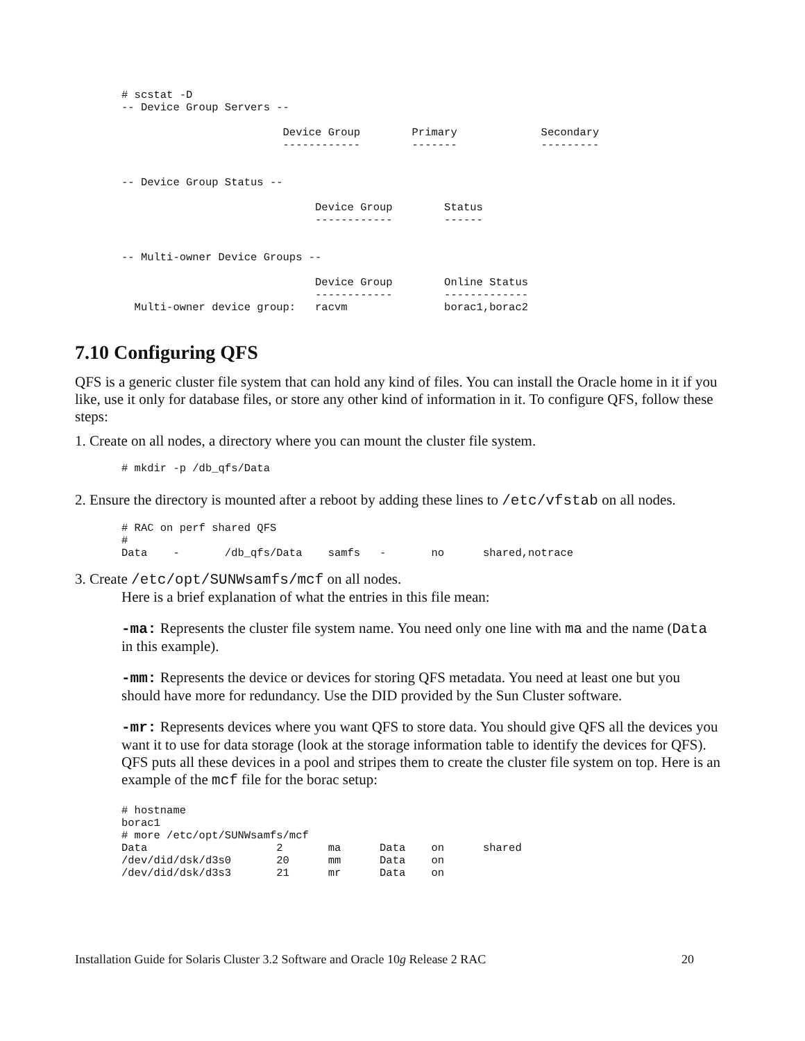# scstat -D
-- Device Group Servers --

                         Device Group        Primary             Secondary
                         ------------        -------             ---------


-- Device Group Status --

                              Device Group        Status
                              ------------        ------


-- Multi-owner Device Groups --

                              Device Group        Online Status
                              ------------        -------------
  Multi-owner device group:   racvm               borac1,borac2
7.10 Configuring QFS
QFS is a generic cluster file system that can hold any kind of files. You can install the Oracle home in it if you like, use it only for database files, or store any other kind of information in it. To configure QFS, follow these steps:
1. Create on all nodes, a directory where you can mount the cluster file system.
# mkdir -p /db_qfs/Data
2. Ensure the directory is mounted after a reboot by adding these lines to /etc/vfstab on all nodes.
# RAC on perf shared QFS
#
Data    -       /db_qfs/Data    samfs   -       no      shared,notrace
3. Create /etc/opt/SUNWsamfs/mcf on all nodes.
Here is a brief explanation of what the entries in this file mean:
-ma: Represents the cluster file system name. You need only one line with ma and the name (Data in this example).
-mm: Represents the device or devices for storing QFS metadata. You need at least one but you should have more for redundancy. Use the DID provided by the Sun Cluster software.
-mr: Represents devices where you want QFS to store data. You should give QFS all the devices you want it to use for data storage (look at the storage information table to identify the devices for QFS). QFS puts all these devices in a pool and stripes them to create the cluster file system on top. Here is an example of the mcf file for the borac setup:
# hostname
borac1
# more /etc/opt/SUNWsamfs/mcf
Data                    2       ma      Data    on      shared
/dev/did/dsk/d3s0       20      mm      Data    on
/dev/did/dsk/d3s3       21      mr      Data    on
Installation Guide for Solaris Cluster 3.2 Software and Oracle 10g Release 2 RAC 20